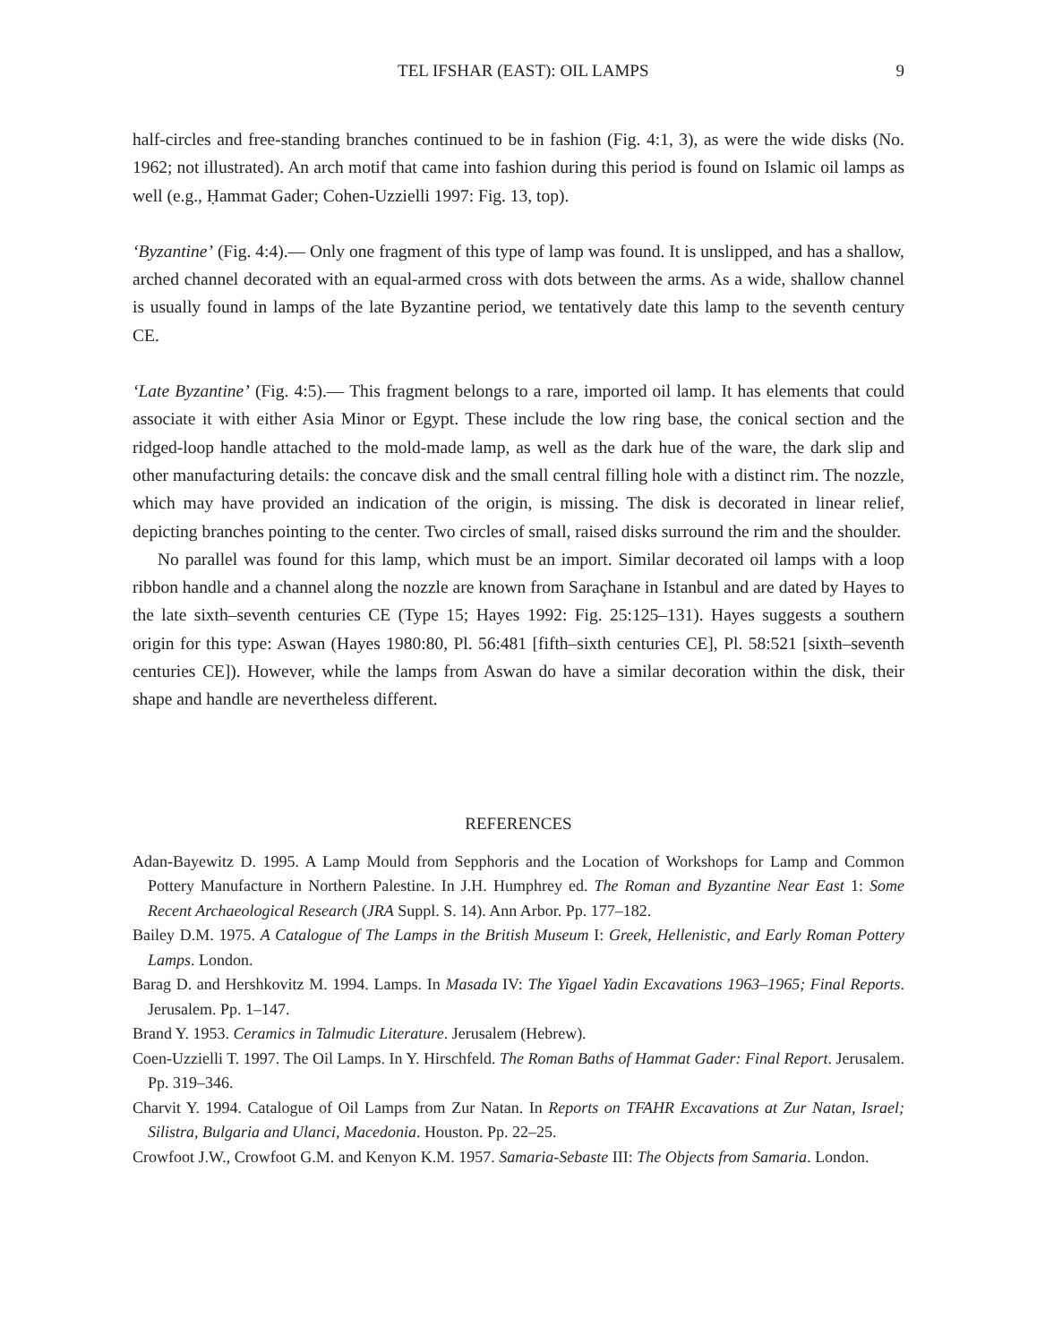TEL IFSHAR (EAST): OIL LAMPS 9
half-circles and free-standing branches continued to be in fashion (Fig. 4:1, 3), as were the wide disks (No. 1962; not illustrated). An arch motif that came into fashion during this period is found on Islamic oil lamps as well (e.g., Ḥammat Gader; Cohen-Uzzielli 1997: Fig. 13, top).
‘Byzantine’ (Fig. 4:4).— Only one fragment of this type of lamp was found. It is unslipped, and has a shallow, arched channel decorated with an equal-armed cross with dots between the arms. As a wide, shallow channel is usually found in lamps of the late Byzantine period, we tentatively date this lamp to the seventh century CE.
‘Late Byzantine’ (Fig. 4:5).— This fragment belongs to a rare, imported oil lamp. It has elements that could associate it with either Asia Minor or Egypt. These include the low ring base, the conical section and the ridged-loop handle attached to the mold-made lamp, as well as the dark hue of the ware, the dark slip and other manufacturing details: the concave disk and the small central filling hole with a distinct rim. The nozzle, which may have provided an indication of the origin, is missing. The disk is decorated in linear relief, depicting branches pointing to the center. Two circles of small, raised disks surround the rim and the shoulder.
No parallel was found for this lamp, which must be an import. Similar decorated oil lamps with a loop ribbon handle and a channel along the nozzle are known from Saraçhane in Istanbul and are dated by Hayes to the late sixth–seventh centuries CE (Type 15; Hayes 1992: Fig. 25:125–131). Hayes suggests a southern origin for this type: Aswan (Hayes 1980:80, Pl. 56:481 [fifth–sixth centuries CE], Pl. 58:521 [sixth–seventh centuries CE]). However, while the lamps from Aswan do have a similar decoration within the disk, their shape and handle are nevertheless different.
REFERENCES
Adan-Bayewitz D. 1995. A Lamp Mould from Sepphoris and the Location of Workshops for Lamp and Common Pottery Manufacture in Northern Palestine. In J.H. Humphrey ed. The Roman and Byzantine Near East 1: Some Recent Archaeological Research (JRA Suppl. S. 14). Ann Arbor. Pp. 177–182.
Bailey D.M. 1975. A Catalogue of The Lamps in the British Museum I: Greek, Hellenistic, and Early Roman Pottery Lamps. London.
Barag D. and Hershkovitz M. 1994. Lamps. In Masada IV: The Yigael Yadin Excavations 1963–1965; Final Reports. Jerusalem. Pp. 1–147.
Brand Y. 1953. Ceramics in Talmudic Literature. Jerusalem (Hebrew).
Coen-Uzzielli T. 1997. The Oil Lamps. In Y. Hirschfeld. The Roman Baths of Hammat Gader: Final Report. Jerusalem. Pp. 319–346.
Charvit Y. 1994. Catalogue of Oil Lamps from Zur Natan. In Reports on TFAHR Excavations at Zur Natan, Israel; Silistra, Bulgaria and Ulanci, Macedonia. Houston. Pp. 22–25.
Crowfoot J.W., Crowfoot G.M. and Kenyon K.M. 1957. Samaria-Sebaste III: The Objects from Samaria. London.